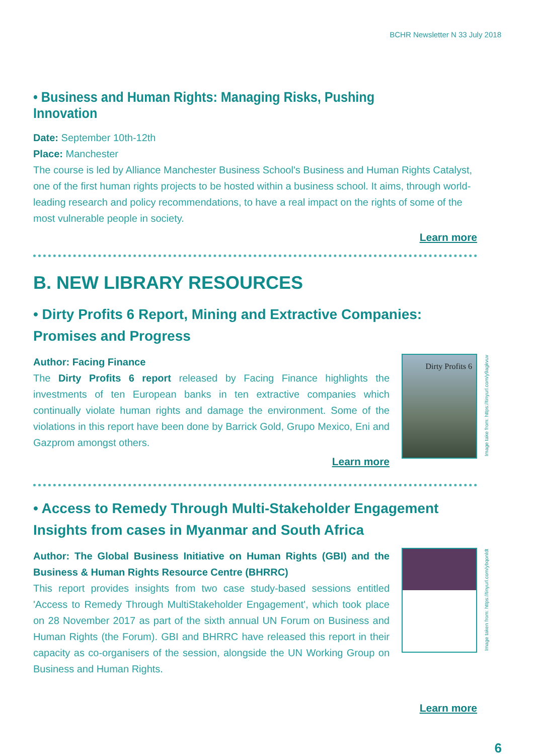BCHR Newsletter N 33 July 2018
• Business and Human Rights: Managing Risks, Pushing Innovation
Date: September 10th-12th
Place: Manchester
The course is led by Alliance Manchester Business School's Business and Human Rights Catalyst, one of the first human rights projects to be hosted within a business school. It aims, through world-leading research and policy recommendations, to have a real impact on the rights of some of the most vulnerable people in society.
Learn more
B. NEW LIBRARY RESOURCES
• Dirty Profits 6 Report, Mining and Extractive Companies: Promises and Progress
Author: Facing Finance
The Dirty Profits 6 report released by Facing Finance highlights the investments of ten European banks in ten extractive companies which continually violate human rights and damage the environment. Some of the violations in this report have been done by Barrick Gold, Grupo Mexico, Eni and Gazprom amongst others.
Learn more
Dirty Profits 6
Image take from: https://tinyurl.com/y9agkvuv
• Access to Remedy Through Multi-Stakeholder Engagement Insights from cases in Myanmar and South Africa
Author: The Global Business Initiative on Human Rights (GBI) and the Business & Human Rights Resource Centre (BHRRC)
This report provides insights from two case study-based sessions entitled 'Access to Remedy Through MultiStakeholder Engagement', which took place on 28 November 2017 as part of the sixth annual UN Forum on Business and Human Rights (the Forum). GBI and BHRRC have released this report in their capacity as co-organisers of the session, alongside the UN Working Group on Business and Human Rights.
Image taken from: https://tinyurl.com/ybqonldt
Learn more
6